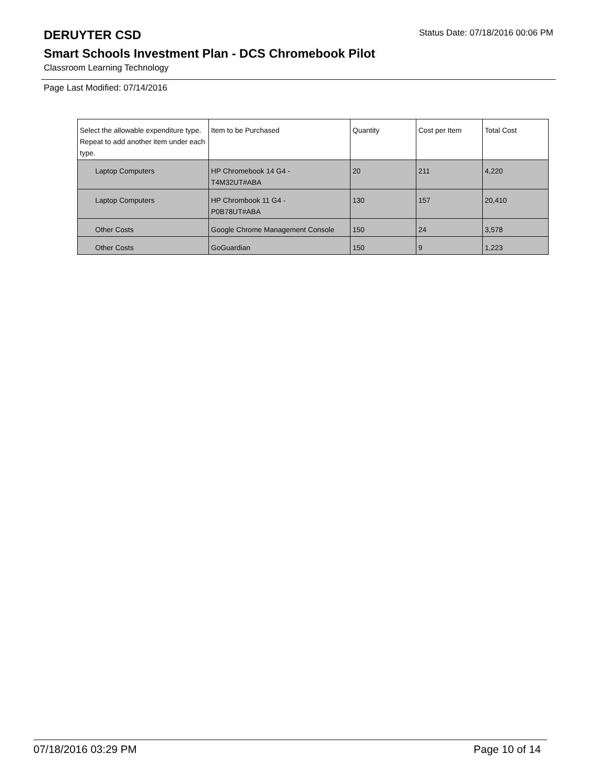DERUYTER CSD
Status Date: 07/18/2016 00:06 PM
Smart Schools Investment Plan - DCS Chromebook Pilot
Classroom Learning Technology
Page Last Modified: 07/14/2016
| Select the allowable expenditure type. Repeat to add another item under each type. | Item to be Purchased | Quantity | Cost per Item | Total Cost |
| --- | --- | --- | --- | --- |
| Laptop Computers | HP Chromebook 14 G4 - T4M32UT#ABA | 20 | 211 | 4,220 |
| Laptop Computers | HP Chrombook 11 G4 - P0B78UT#ABA | 130 | 157 | 20,410 |
| Other Costs | Google Chrome Management Console | 150 | 24 | 3,578 |
| Other Costs | GoGuardian | 150 | 9 | 1,223 |
07/18/2016 03:29 PM Page 10 of 14